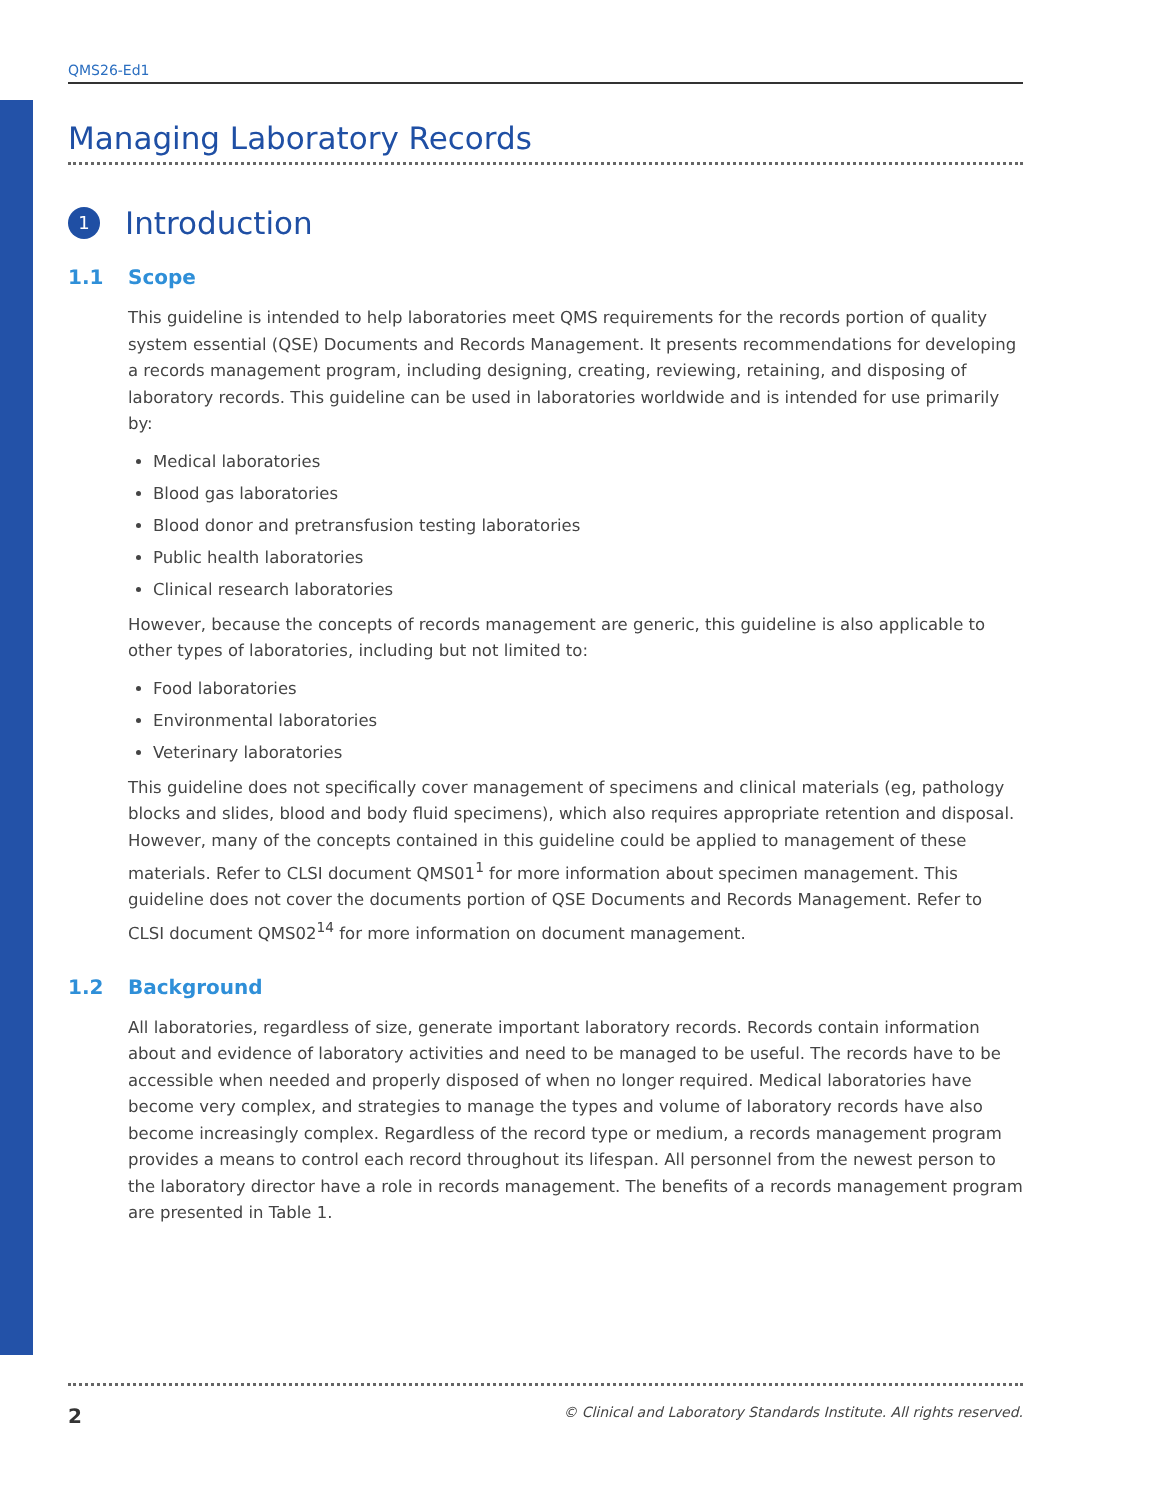QMS26-Ed1
Managing Laboratory Records
1 Introduction
1.1 Scope
This guideline is intended to help laboratories meet QMS requirements for the records portion of quality system essential (QSE) Documents and Records Management. It presents recommendations for developing a records management program, including designing, creating, reviewing, retaining, and disposing of laboratory records. This guideline can be used in laboratories worldwide and is intended for use primarily by:
Medical laboratories
Blood gas laboratories
Blood donor and pretransfusion testing laboratories
Public health laboratories
Clinical research laboratories
However, because the concepts of records management are generic, this guideline is also applicable to other types of laboratories, including but not limited to:
Food laboratories
Environmental laboratories
Veterinary laboratories
This guideline does not specifically cover management of specimens and clinical materials (eg, pathology blocks and slides, blood and body fluid specimens), which also requires appropriate retention and disposal. However, many of the concepts contained in this guideline could be applied to management of these materials. Refer to CLSI document QMS01<sup>1</sup> for more information about specimen management. This guideline does not cover the documents portion of QSE Documents and Records Management. Refer to CLSI document QMS02<sup>14</sup> for more information on document management.
1.2 Background
All laboratories, regardless of size, generate important laboratory records. Records contain information about and evidence of laboratory activities and need to be managed to be useful. The records have to be accessible when needed and properly disposed of when no longer required. Medical laboratories have become very complex, and strategies to manage the types and volume of laboratory records have also become increasingly complex. Regardless of the record type or medium, a records management program provides a means to control each record throughout its lifespan. All personnel from the newest person to the laboratory director have a role in records management. The benefits of a records management program are presented in Table 1.
2 © Clinical and Laboratory Standards Institute. All rights reserved.